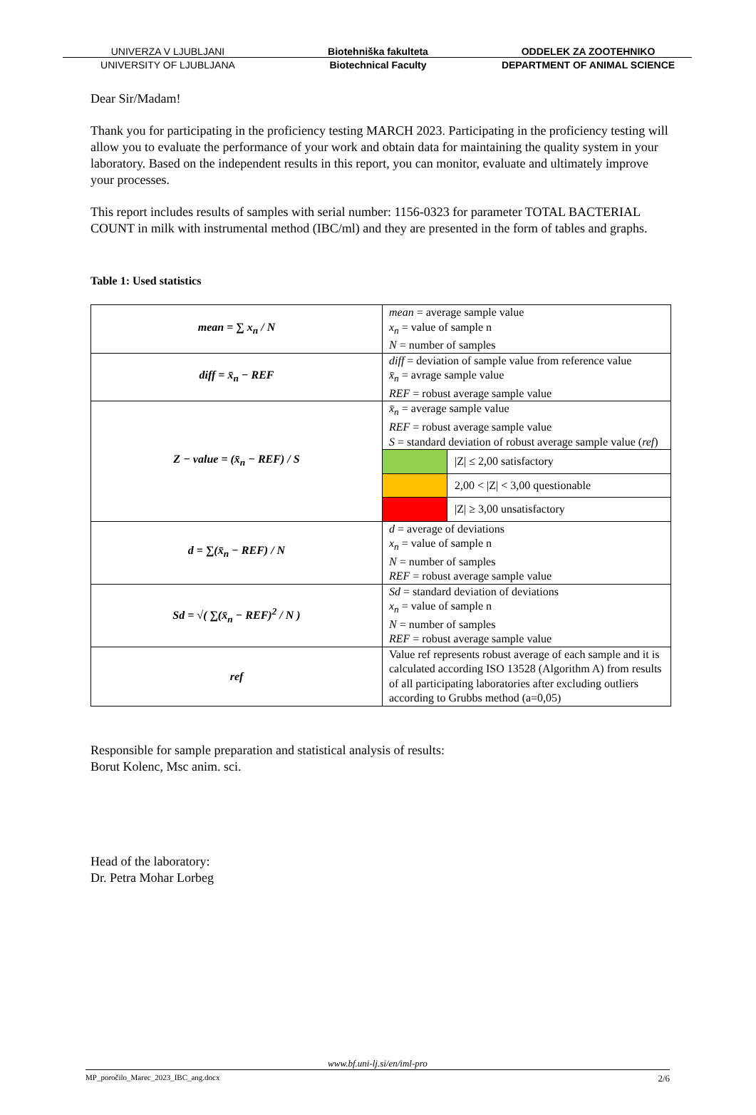UNIVERZA V LJUBLJANI Biotehniška fakulteta ODDELEK ZA ZOOTEHNIKO
UNIVERSITY OF LJUBLJANA Biotechnical Faculty DEPARTMENT OF ANIMAL SCIENCE
Dear Sir/Madam!
Thank you for participating in the proficiency testing MARCH 2023. Participating in the proficiency testing will allow you to evaluate the performance of your work and obtain data for maintaining the quality system in your laboratory. Based on the independent results in this report, you can monitor, evaluate and ultimately improve your processes.
This report includes results of samples with serial number: 1156-0323 for parameter TOTAL BACTERIAL COUNT in milk with instrumental method (IBC/ml) and they are presented in the form of tables and graphs.
Table 1: Used statistics
| mean = ∑ x<sub>n</sub> / N | mean = average sample value x<sub>n</sub> = value of sample n N = number of samples |
| diff = x̄<sub>n</sub> − REF | diff = deviation of sample value from reference value x̄<sub>n</sub> = avrage sample value REF = robust average sample value |
| Z − value = (x̄<sub>n</sub> − REF) / S | x̄<sub>n</sub> = average sample value REF = robust average sample value S = standard deviation of robust average sample value ( ref ) / / /Z/ ≤ 2,00 satisfactory / / / 2,00 < /Z/ < 3,00 questionable / / / /Z/ ≥ 3,00 unsatisfactory / |
| d = ∑(x̄<sub>n</sub> − REF) / N | d = average of deviations x<sub>n</sub> = value of sample n N = number of samples REF = robust average sample value |
| Sd = √( ∑(x̄<sub>n</sub> − REF)<sup>2</sup> / N ) | Sd = standard deviation of deviations x<sub>n</sub> = value of sample n N = number of samples REF = robust average sample value |
| ref | Value ref represents robust average of each sample and it is calculated according ISO 13528 (Algorithm A) from results of all participating laboratories after excluding outliers according to Grubbs method (a=0,05) |
Responsible for sample preparation and statistical analysis of results:
Borut Kolenc, Msc anim. sci.
Head of the laboratory:
Dr. Petra Mohar Lorbeg
www.bf.uni-lj.si/en/iml-pro
MP_poročilo_Marec_2023_IBC_ang.docx 2/6